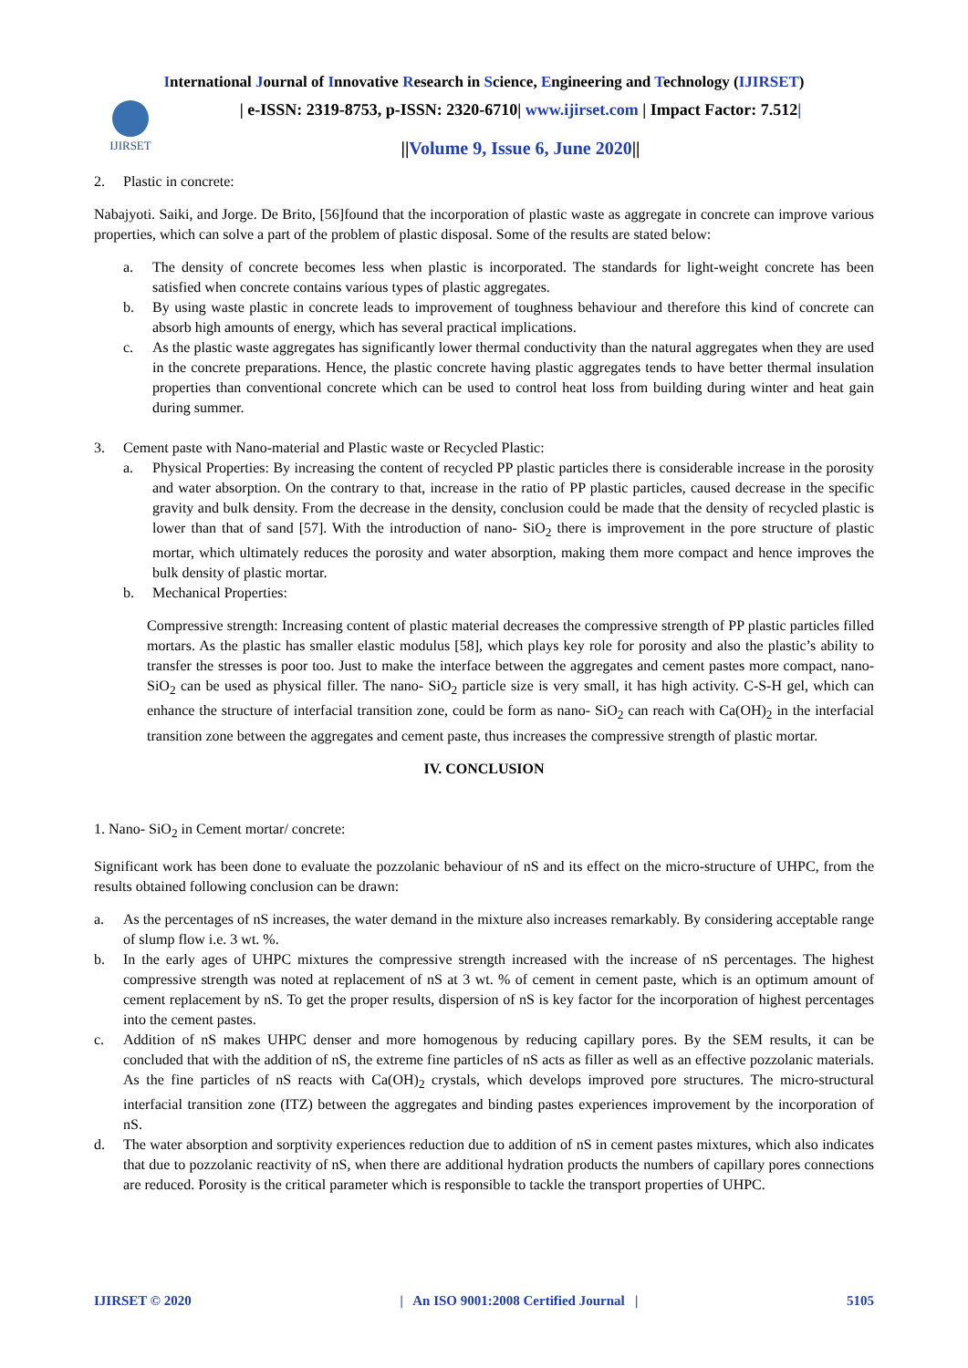International Journal of Innovative Research in Science, Engineering and Technology (IJIRSET)
IJIRSET
| e-ISSN: 2319-8753, p-ISSN: 2320-6710| www.ijirset.com | Impact Factor: 7.512|
||Volume 9, Issue 6, June 2020||
2. Plastic in concrete:
Nabajyoti. Saiki, and Jorge. De Brito, [56]found that the incorporation of plastic waste as aggregate in concrete can improve various properties, which can solve a part of the problem of plastic disposal. Some of the results are stated below:
a. The density of concrete becomes less when plastic is incorporated. The standards for light-weight concrete has been satisfied when concrete contains various types of plastic aggregates.
b. By using waste plastic in concrete leads to improvement of toughness behaviour and therefore this kind of concrete can absorb high amounts of energy, which has several practical implications.
c. As the plastic waste aggregates has significantly lower thermal conductivity than the natural aggregates when they are used in the concrete preparations. Hence, the plastic concrete having plastic aggregates tends to have better thermal insulation properties than conventional concrete which can be used to control heat loss from building during winter and heat gain during summer.
3. Cement paste with Nano-material and Plastic waste or Recycled Plastic:
a. Physical Properties: By increasing the content of recycled PP plastic particles there is considerable increase in the porosity and water absorption. On the contrary to that, increase in the ratio of PP plastic particles, caused decrease in the specific gravity and bulk density. From the decrease in the density, conclusion could be made that the density of recycled plastic is lower than that of sand [57]. With the introduction of nano- SiO<sub>2</sub> there is improvement in the pore structure of plastic mortar, which ultimately reduces the porosity and water absorption, making them more compact and hence improves the bulk density of plastic mortar.
b. Mechanical Properties:
Compressive strength: Increasing content of plastic material decreases the compressive strength of PP plastic particles filled mortars. As the plastic has smaller elastic modulus [58], which plays key role for porosity and also the plastic’s ability to transfer the stresses is poor too. Just to make the interface between the aggregates and cement pastes more compact, nano- SiO<sub>2</sub> can be used as physical filler. The nano- SiO<sub>2</sub> particle size is very small, it has high activity. C-S-H gel, which can enhance the structure of interfacial transition zone, could be form as nano- SiO<sub>2</sub> can reach with Ca(OH)<sub>2</sub> in the interfacial transition zone between the aggregates and cement paste, thus increases the compressive strength of plastic mortar.
IV. CONCLUSION
1. Nano- SiO<sub>2</sub> in Cement mortar/ concrete:
Significant work has been done to evaluate the pozzolanic behaviour of nS and its effect on the micro-structure of UHPC, from the results obtained following conclusion can be drawn:
a. As the percentages of nS increases, the water demand in the mixture also increases remarkably. By considering acceptable range of slump flow i.e. 3 wt. %.
b. In the early ages of UHPC mixtures the compressive strength increased with the increase of nS percentages. The highest compressive strength was noted at replacement of nS at 3 wt. % of cement in cement paste, which is an optimum amount of cement replacement by nS. To get the proper results, dispersion of nS is key factor for the incorporation of highest percentages into the cement pastes.
c. Addition of nS makes UHPC denser and more homogenous by reducing capillary pores. By the SEM results, it can be concluded that with the addition of nS, the extreme fine particles of nS acts as filler as well as an effective pozzolanic materials. As the fine particles of nS reacts with Ca(OH)<sub>2</sub> crystals, which develops improved pore structures. The micro-structural interfacial transition zone (ITZ) between the aggregates and binding pastes experiences improvement by the incorporation of nS.
d. The water absorption and sorptivity experiences reduction due to addition of nS in cement pastes mixtures, which also indicates that due to pozzolanic reactivity of nS, when there are additional hydration products the numbers of capillary pores connections are reduced. Porosity is the critical parameter which is responsible to tackle the transport properties of UHPC.
IJIRSET © 2020 | An ISO 9001:2008 Certified Journal | 5105